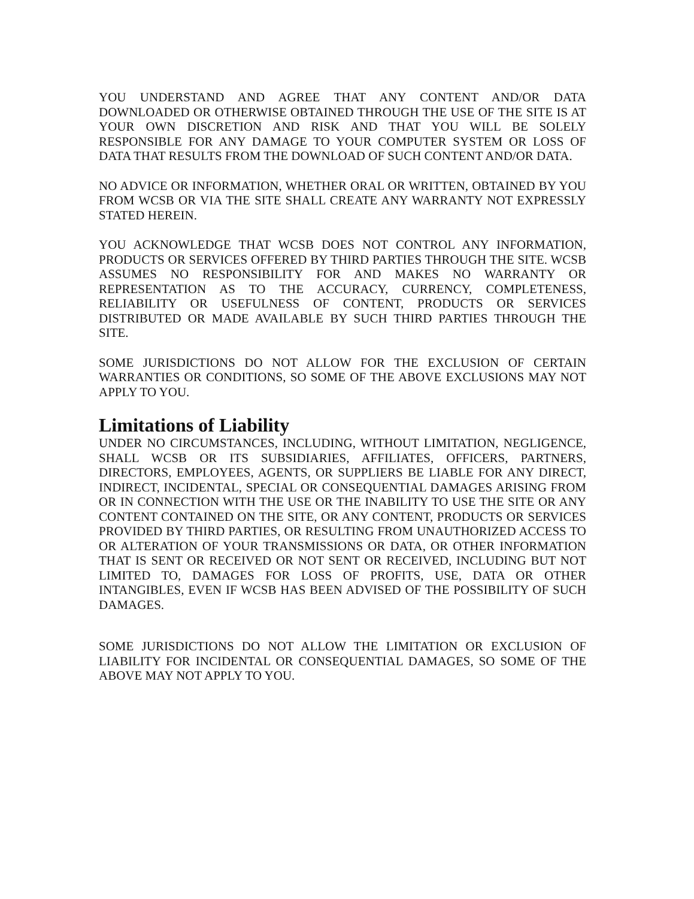YOU UNDERSTAND AND AGREE THAT ANY CONTENT AND/OR DATA DOWNLOADED OR OTHERWISE OBTAINED THROUGH THE USE OF THE SITE IS AT YOUR OWN DISCRETION AND RISK AND THAT YOU WILL BE SOLELY RESPONSIBLE FOR ANY DAMAGE TO YOUR COMPUTER SYSTEM OR LOSS OF DATA THAT RESULTS FROM THE DOWNLOAD OF SUCH CONTENT AND/OR DATA.
NO ADVICE OR INFORMATION, WHETHER ORAL OR WRITTEN, OBTAINED BY YOU FROM WCSB OR VIA THE SITE SHALL CREATE ANY WARRANTY NOT EXPRESSLY STATED HEREIN.
YOU ACKNOWLEDGE THAT WCSB DOES NOT CONTROL ANY INFORMATION, PRODUCTS OR SERVICES OFFERED BY THIRD PARTIES THROUGH THE SITE. WCSB ASSUMES NO RESPONSIBILITY FOR AND MAKES NO WARRANTY OR REPRESENTATION AS TO THE ACCURACY, CURRENCY, COMPLETENESS, RELIABILITY OR USEFULNESS OF CONTENT, PRODUCTS OR SERVICES DISTRIBUTED OR MADE AVAILABLE BY SUCH THIRD PARTIES THROUGH THE SITE.
SOME JURISDICTIONS DO NOT ALLOW FOR THE EXCLUSION OF CERTAIN WARRANTIES OR CONDITIONS, SO SOME OF THE ABOVE EXCLUSIONS MAY NOT APPLY TO YOU.
Limitations of Liability
UNDER NO CIRCUMSTANCES, INCLUDING, WITHOUT LIMITATION, NEGLIGENCE, SHALL WCSB OR ITS SUBSIDIARIES, AFFILIATES, OFFICERS, PARTNERS, DIRECTORS, EMPLOYEES, AGENTS, OR SUPPLIERS BE LIABLE FOR ANY DIRECT, INDIRECT, INCIDENTAL, SPECIAL OR CONSEQUENTIAL DAMAGES ARISING FROM OR IN CONNECTION WITH THE USE OR THE INABILITY TO USE THE SITE OR ANY CONTENT CONTAINED ON THE SITE, OR ANY CONTENT, PRODUCTS OR SERVICES PROVIDED BY THIRD PARTIES, OR RESULTING FROM UNAUTHORIZED ACCESS TO OR ALTERATION OF YOUR TRANSMISSIONS OR DATA, OR OTHER INFORMATION THAT IS SENT OR RECEIVED OR NOT SENT OR RECEIVED, INCLUDING BUT NOT LIMITED TO, DAMAGES FOR LOSS OF PROFITS, USE, DATA OR OTHER INTANGIBLES, EVEN IF WCSB HAS BEEN ADVISED OF THE POSSIBILITY OF SUCH DAMAGES.
SOME JURISDICTIONS DO NOT ALLOW THE LIMITATION OR EXCLUSION OF LIABILITY FOR INCIDENTAL OR CONSEQUENTIAL DAMAGES, SO SOME OF THE ABOVE MAY NOT APPLY TO YOU.